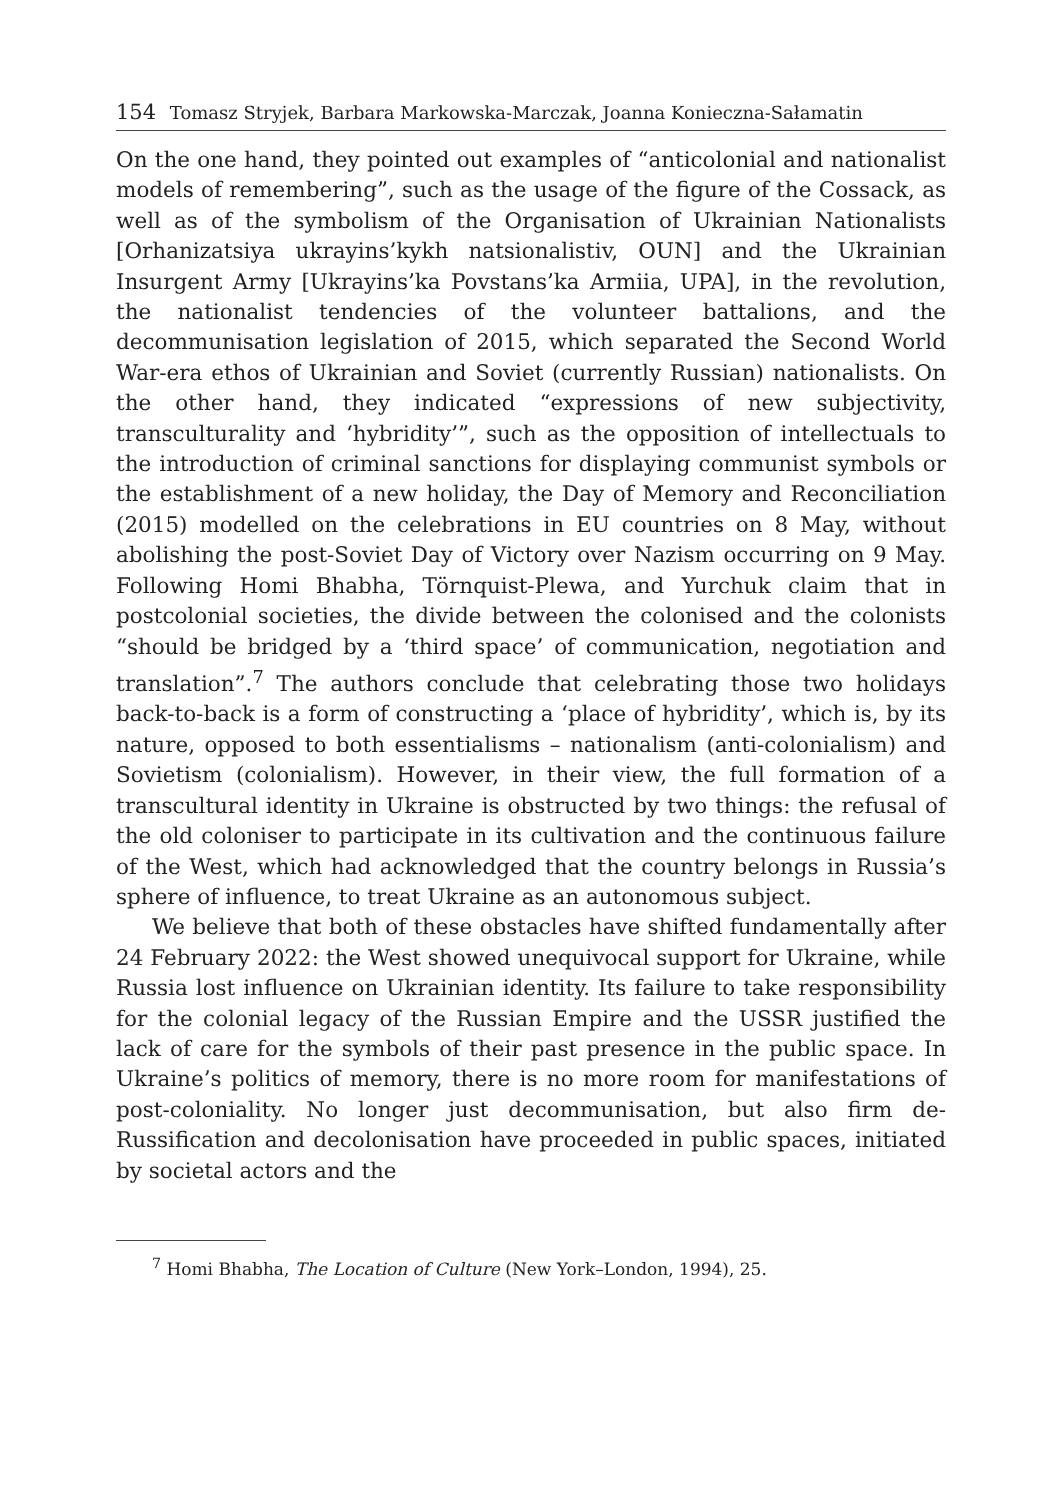154 Tomasz Stryjek, Barbara Markowska-Marczak, Joanna Konieczna-Sałamatin
On the one hand, they pointed out examples of “anticolonial and nationalist models of remembering”, such as the usage of the figure of the Cossack, as well as of the symbolism of the Organisation of Ukrainian Nationalists [Orhanizatsiya ukrayins’kykh natsionalistiv, OUN] and the Ukrainian Insurgent Army [Ukrayins’ka Povstans’ka Armiia, UPA], in the revolution, the nationalist tendencies of the volunteer battalions, and the decommunisation legislation of 2015, which separated the Second World War-era ethos of Ukrainian and Soviet (currently Russian) nationalists. On the other hand, they indicated “expressions of new subjectivity, transculturality and ‘hybridity’”, such as the opposition of intellectuals to the introduction of criminal sanctions for displaying communist symbols or the establishment of a new holiday, the Day of Memory and Reconciliation (2015) modelled on the celebrations in EU countries on 8 May, without abolishing the post-Soviet Day of Victory over Nazism occurring on 9 May. Following Homi Bhabha, Törnquist-Plewa, and Yurchuk claim that in postcolonial societies, the divide between the colonised and the colonists “should be bridged by a ‘third space’ of communication, negotiation and translation”.<sup>7</sup> The authors conclude that celebrating those two holidays back-to-back is a form of constructing a ‘place of hybridity’, which is, by its nature, opposed to both essentialisms – nationalism (anti-colonialism) and Sovietism (colonialism). However, in their view, the full formation of a transcultural identity in Ukraine is obstructed by two things: the refusal of the old coloniser to participate in its cultivation and the continuous failure of the West, which had acknowledged that the country belongs in Russia’s sphere of influence, to treat Ukraine as an autonomous subject.
We believe that both of these obstacles have shifted fundamentally after 24 February 2022: the West showed unequivocal support for Ukraine, while Russia lost influence on Ukrainian identity. Its failure to take responsibility for the colonial legacy of the Russian Empire and the USSR justified the lack of care for the symbols of their past presence in the public space. In Ukraine’s politics of memory, there is no more room for manifestations of post-coloniality. No longer just decommunisation, but also firm de-Russification and decolonisation have proceeded in public spaces, initiated by societal actors and the
<sup>7</sup> Homi Bhabha, The Location of Culture (New York–London, 1994), 25.